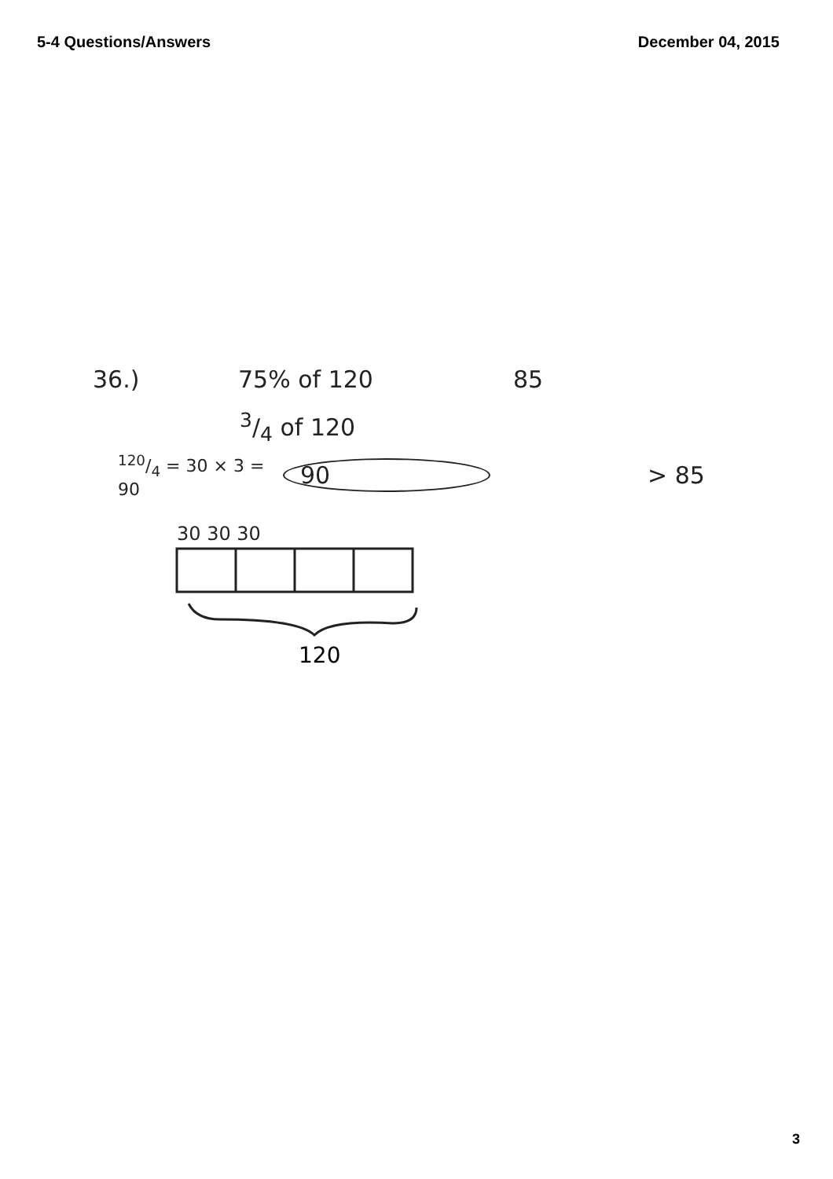5-4 Questions/Answers December 04, 2015
36.) 75% of 120 85
3/4 of 120
120/4 = 30 × 3 = 90 90 > 85
30 30 30
120
3